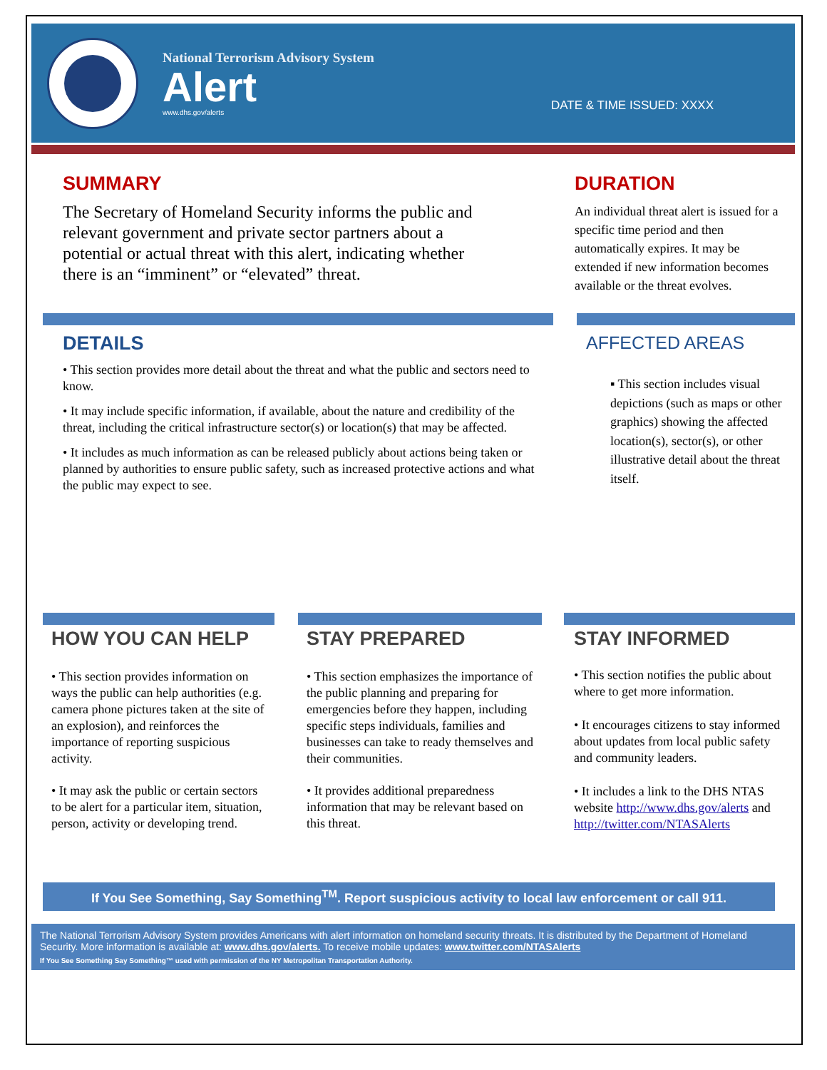National Terrorism Advisory System
Alert
www.dhs.gov/alerts
DATE & TIME ISSUED: XXXX
SUMMARY
The Secretary of Homeland Security informs the public and relevant government and private sector partners about a potential or actual threat with this alert, indicating whether there is an “imminent” or “elevated” threat.
DURATION
An individual threat alert is issued for a specific time period and then automatically expires. It may be extended if new information becomes available or the threat evolves.
DETAILS
• This section provides more detail about the threat and what the public and sectors need to know.
• It may include specific information, if available, about the nature and credibility of the threat, including the critical infrastructure sector(s) or location(s) that may be affected.
• It includes as much information as can be released publicly about actions being taken or planned by authorities to ensure public safety, such as increased protective actions and what the public may expect to see.
AFFECTED AREAS
▪ This section includes visual depictions (such as maps or other graphics) showing the affected location(s), sector(s), or other illustrative detail about the threat itself.
HOW YOU CAN HELP
• This section provides information on ways the public can help authorities (e.g. camera phone pictures taken at the site of an explosion), and reinforces the importance of reporting suspicious activity.
• It may ask the public or certain sectors to be alert for a particular item, situation, person, activity or developing trend.
STAY PREPARED
• This section emphasizes the importance of the public planning and preparing for emergencies before they happen, including specific steps individuals, families and businesses can take to ready themselves and their communities.
• It provides additional preparedness information that may be relevant based on this threat.
STAY INFORMED
• This section notifies the public about where to get more information.
• It encourages citizens to stay informed about updates from local public safety and community leaders.
• It includes a link to the DHS NTAS website http://www.dhs.gov/alerts and http://twitter.com/NTASAlerts
If You See Something, Say Something<sup>TM</sup>. Report suspicious activity to local law enforcement or call 911.
The National Terrorism Advisory System provides Americans with alert information on homeland security threats. It is distributed by the Department of Homeland Security. More information is available at: www.dhs.gov/alerts. To receive mobile updates: www.twitter.com/NTASAlerts
If You See Something Say Something™ used with permission of the NY Metropolitan Transportation Authority.